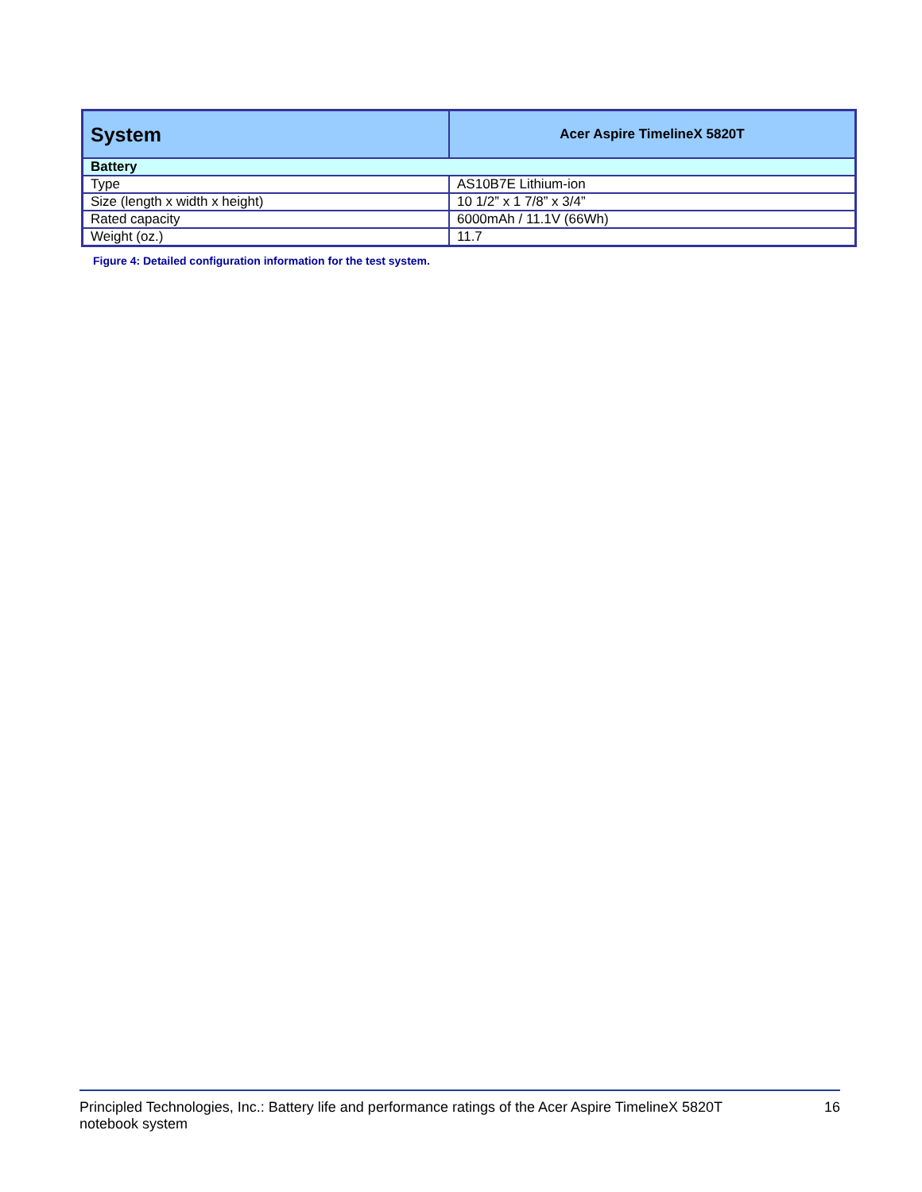| System | Acer Aspire TimelineX 5820T |
| --- | --- |
| Battery | |
| Type | AS10B7E Lithium-ion |
| Size (length x width x height) | 10 1/2” x 1 7/8” x 3/4” |
| Rated capacity | 6000mAh / 11.1V (66Wh) |
| Weight (oz.) | 11.7 |
Figure 4: Detailed configuration information for the test system.
Principled Technologies, Inc.: Battery life and performance ratings of the Acer Aspire TimelineX 5820T
notebook system
16